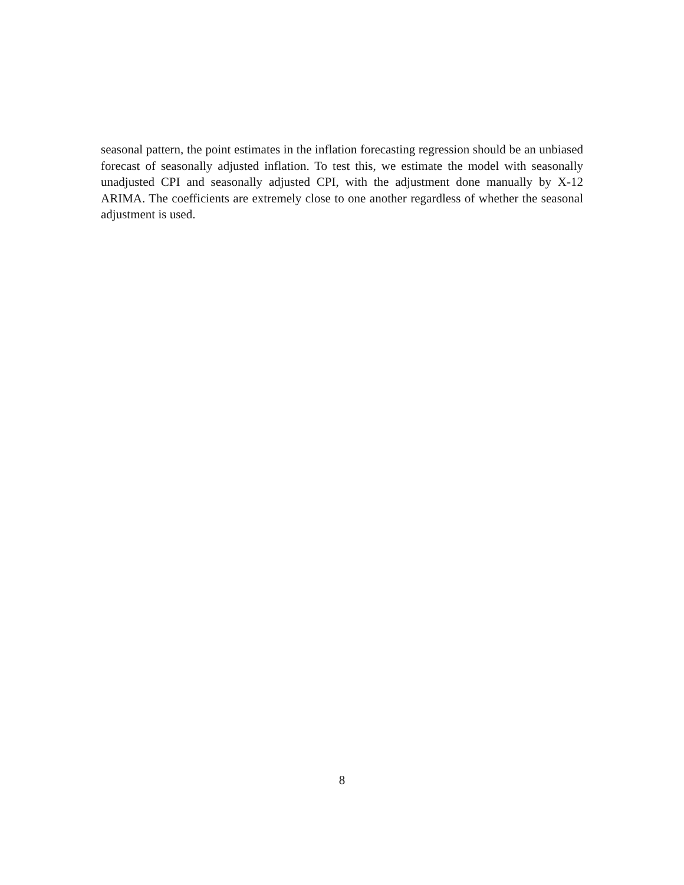seasonal pattern, the point estimates in the inflation forecasting regression should be an unbiased forecast of seasonally adjusted inflation. To test this, we estimate the model with seasonally unadjusted CPI and seasonally adjusted CPI, with the adjustment done manually by X-12 ARIMA. The coefficients are extremely close to one another regardless of whether the seasonal adjustment is used.
8